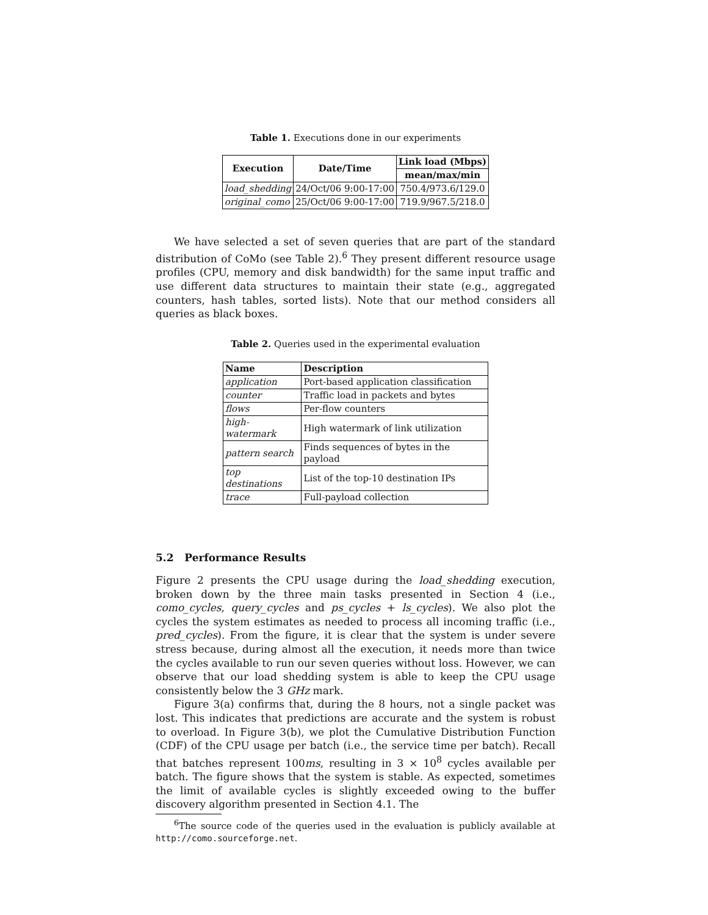Table 1. Executions done in our experiments
| Execution | Date/Time | Link load (Mbps) |
| --- | --- | --- |
| | | mean/max/min |
| load_shedding | 24/Oct/06 9:00-17:00 | 750.4/973.6/129.0 |
| original_como | 25/Oct/06 9:00-17:00 | 719.9/967.5/218.0 |
We have selected a set of seven queries that are part of the standard distribution of CoMo (see Table 2).<sup>6</sup> They present different resource usage profiles (CPU, memory and disk bandwidth) for the same input traffic and use different data structures to maintain their state (e.g., aggregated counters, hash tables, sorted lists). Note that our method considers all queries as black boxes.
Table 2. Queries used in the experimental evaluation
| Name | Description |
| --- | --- |
| application | Port-based application classification |
| counter | Traffic load in packets and bytes |
| flows | Per-flow counters |
| high-watermark | High watermark of link utilization |
| pattern search | Finds sequences of bytes in the payload |
| top destinations | List of the top-10 destination IPs |
| trace | Full-payload collection |
5.2 Performance Results
Figure 2 presents the CPU usage during the load_shedding execution, broken down by the three main tasks presented in Section 4 (i.e., como_cycles, query_cycles and ps_cycles + ls_cycles). We also plot the cycles the system estimates as needed to process all incoming traffic (i.e., pred_cycles). From the figure, it is clear that the system is under severe stress because, during almost all the execution, it needs more than twice the cycles available to run our seven queries without loss. However, we can observe that our load shedding system is able to keep the CPU usage consistently below the 3 GHz mark.
Figure 3(a) confirms that, during the 8 hours, not a single packet was lost. This indicates that predictions are accurate and the system is robust to overload. In Figure 3(b), we plot the Cumulative Distribution Function (CDF) of the CPU usage per batch (i.e., the service time per batch). Recall that batches represent 100ms, resulting in 3 × 10<sup>8</sup> cycles available per batch. The figure shows that the system is stable. As expected, sometimes the limit of available cycles is slightly exceeded owing to the buffer discovery algorithm presented in Section 4.1. The
<sup>6</sup> The source code of the queries used in the evaluation is publicly available at http://como.sourceforge.net.